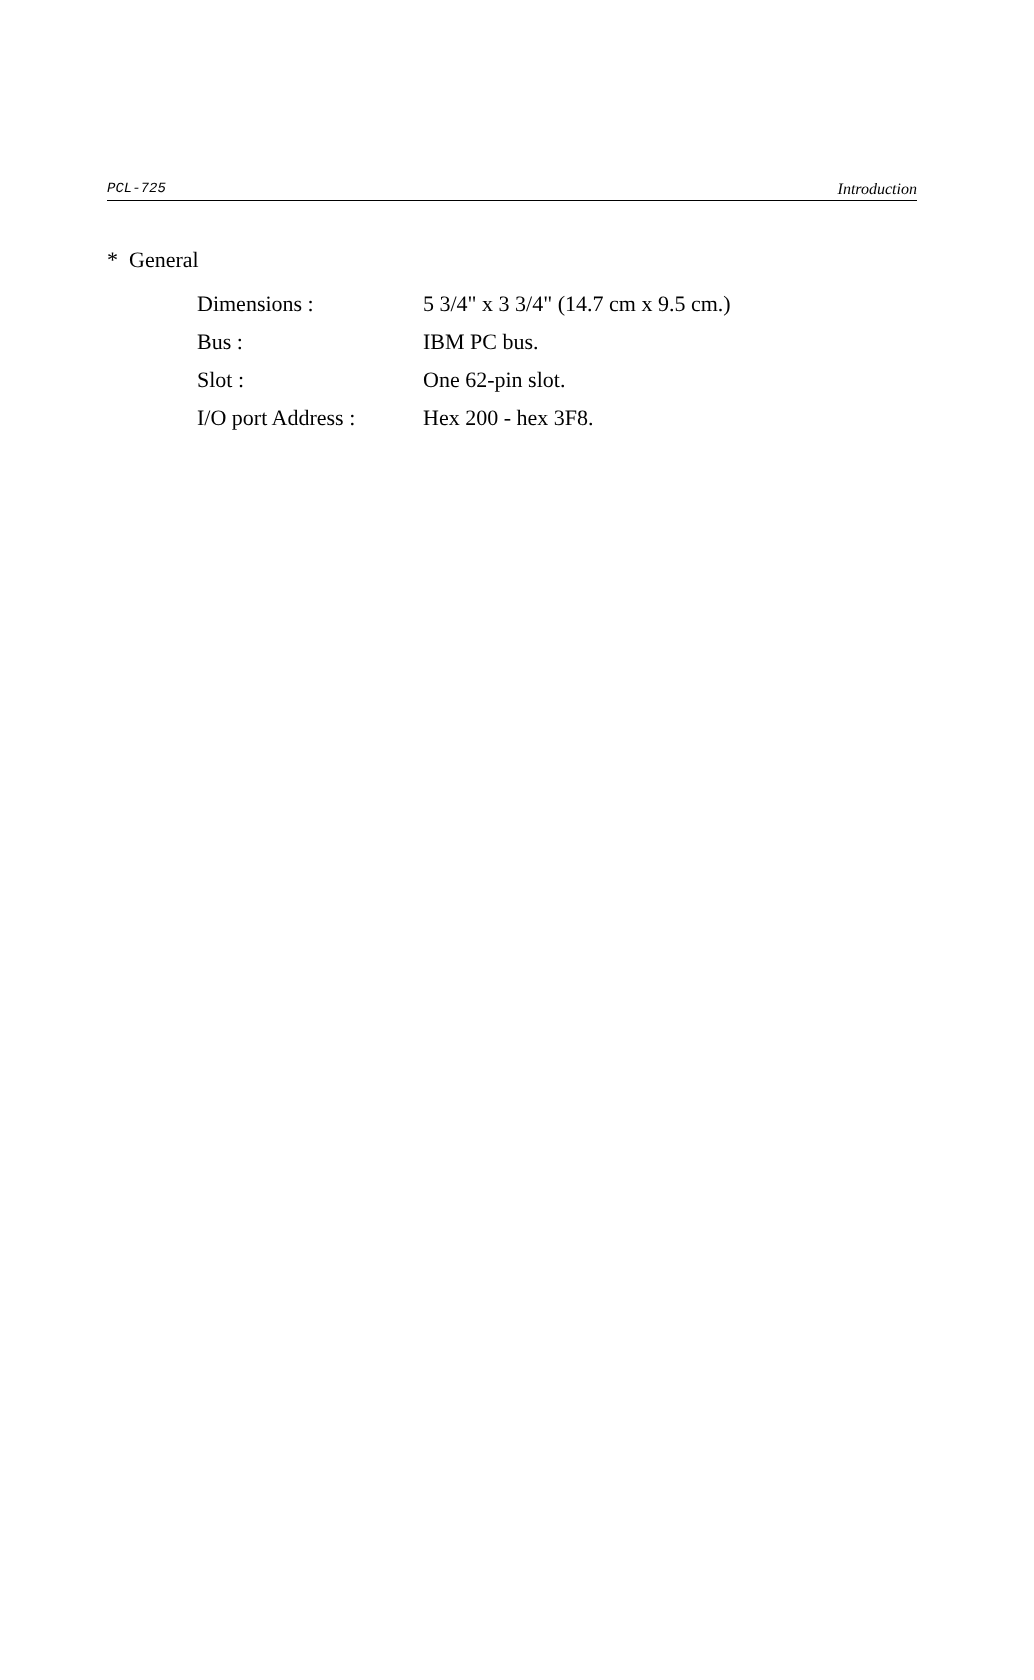PCL-725 Introduction
* General
Dimensions : 5 3/4" x 3 3/4" (14.7 cm x 9.5 cm.)
Bus : IBM PC bus.
Slot : One 62-pin slot.
I/O port Address : Hex 200 - hex 3F8.